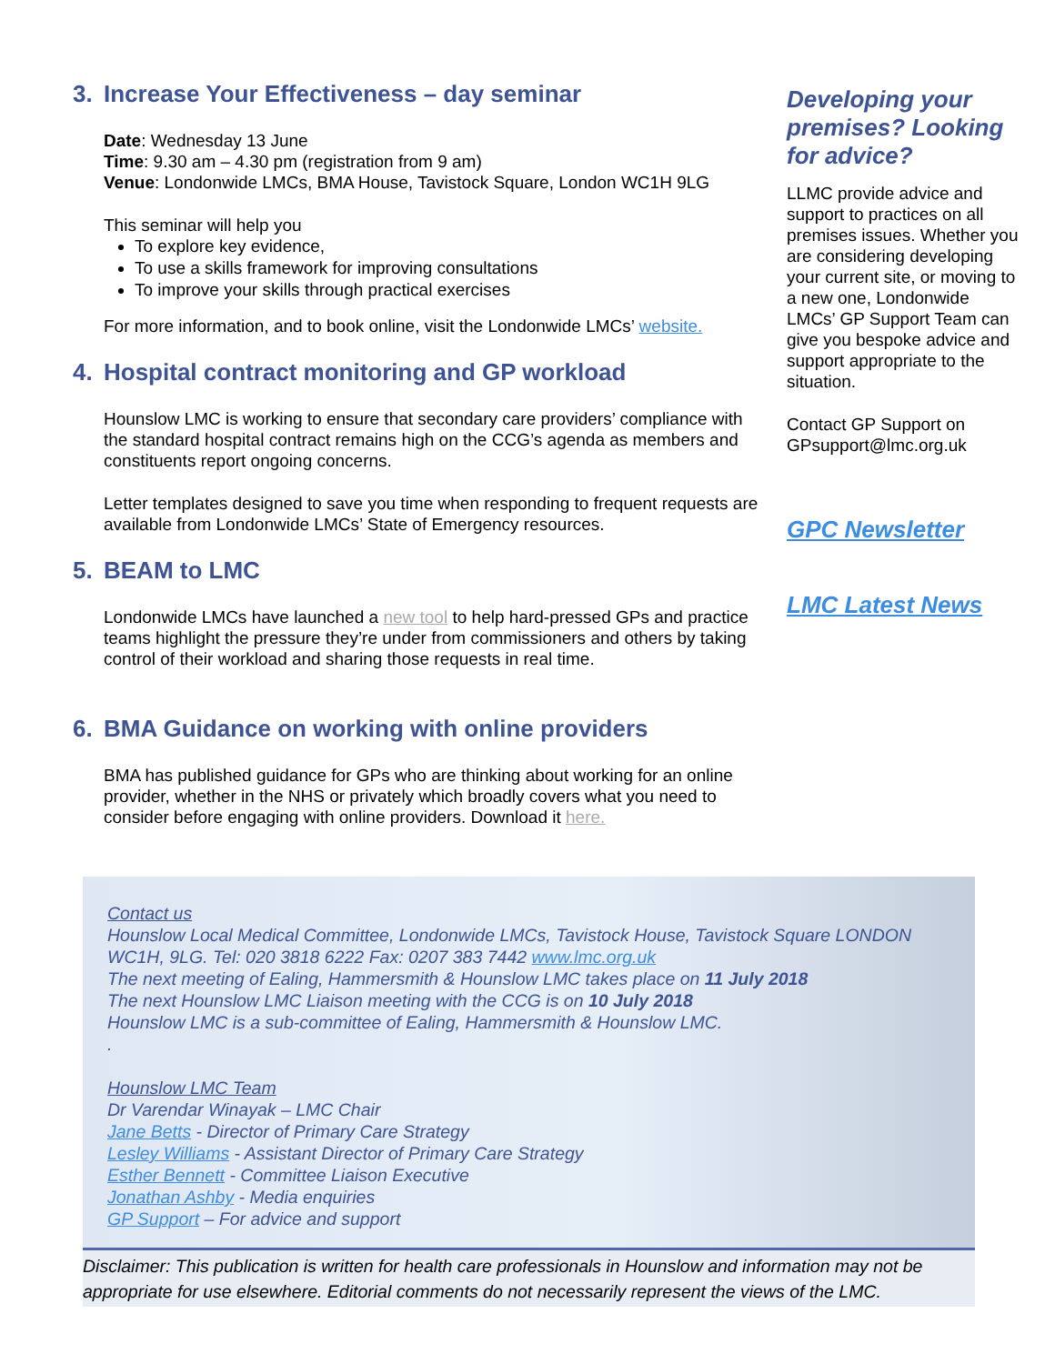3. Increase Your Effectiveness – day seminar
Date: Wednesday 13 June
Time: 9.30 am – 4.30 pm (registration from 9 am)
Venue: Londonwide LMCs, BMA House, Tavistock Square, London WC1H 9LG
This seminar will help you
To explore key evidence,
To use a skills framework for improving consultations
To improve your skills through practical exercises
For more information, and to book online, visit the Londonwide LMCs’ website.
4. Hospital contract monitoring and GP workload
Hounslow LMC is working to ensure that secondary care providers’ compliance with the standard hospital contract remains high on the CCG’s agenda as members and constituents report ongoing concerns.
Letter templates designed to save you time when responding to frequent requests are available from Londonwide LMCs’ State of Emergency resources.
5. BEAM to LMC
Londonwide LMCs have launched a new tool to help hard-pressed GPs and practice teams highlight the pressure they’re under from commissioners and others by taking control of their workload and sharing those requests in real time.
6. BMA Guidance on working with online providers
BMA has published guidance for GPs who are thinking about working for an online provider, whether in the NHS or privately which broadly covers what you need to consider before engaging with online providers. Download it here.
Developing your premises? Looking for advice?
LLMC provide advice and support to practices on all premises issues. Whether you are considering developing your current site, or moving to a new one, Londonwide LMCs’ GP Support Team can give you bespoke advice and support appropriate to the situation.
Contact GP Support on GPsupport@lmc.org.uk
GPC Newsletter
LMC Latest News
Contact us
Hounslow Local Medical Committee, Londonwide LMCs, Tavistock House, Tavistock Square LONDON WC1H, 9LG. Tel: 020 3818 6222 Fax: 0207 383 7442 www.lmc.org.uk
The next meeting of Ealing, Hammersmith & Hounslow LMC takes place on 11 July 2018
The next Hounslow LMC Liaison meeting with the CCG is on 10 July 2018
Hounslow LMC is a sub-committee of Ealing, Hammersmith & Hounslow LMC.
.
Hounslow LMC Team
Dr Varendar Winayak – LMC Chair
Jane Betts - Director of Primary Care Strategy
Lesley Williams - Assistant Director of Primary Care Strategy
Esther Bennett - Committee Liaison Executive
Jonathan Ashby - Media enquiries
GP Support – For advice and support
Disclaimer: This publication is written for health care professionals in Hounslow and information may not be appropriate for use elsewhere. Editorial comments do not necessarily represent the views of the LMC.